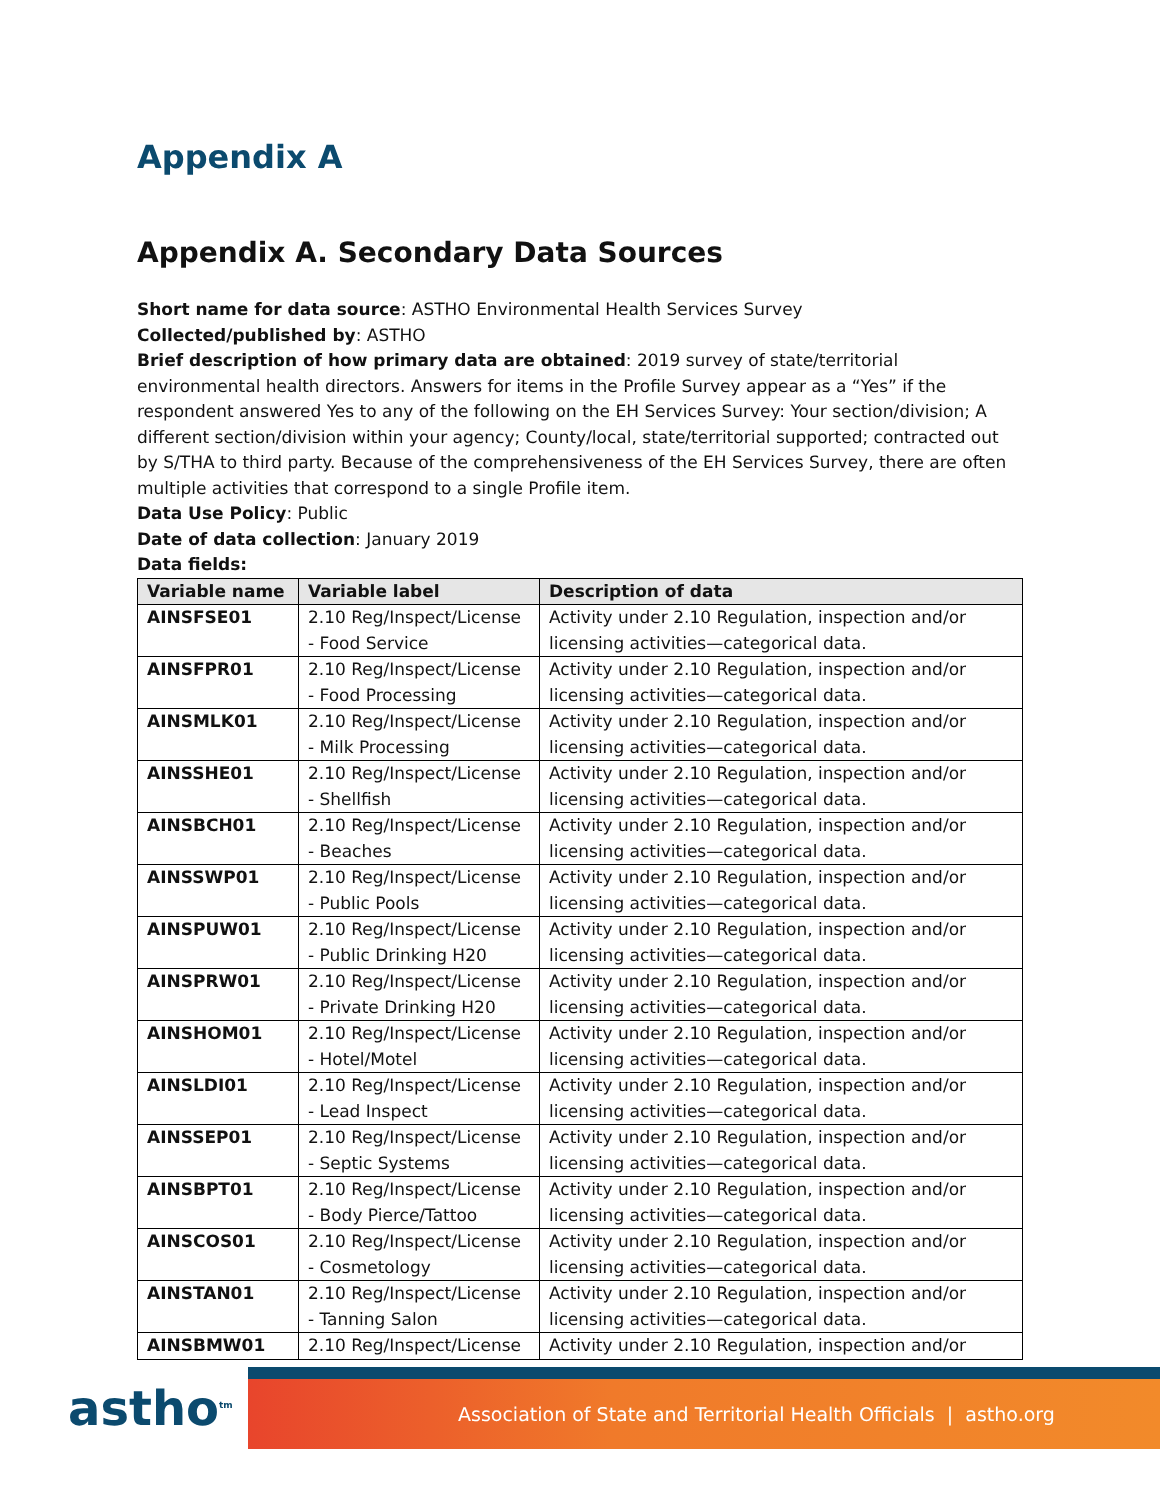Appendix A
Appendix A. Secondary Data Sources
Short name for data source: ASTHO Environmental Health Services Survey
Collected/published by: ASTHO
Brief description of how primary data are obtained: 2019 survey of state/territorial environmental health directors. Answers for items in the Profile Survey appear as a “Yes” if the respondent answered Yes to any of the following on the EH Services Survey: Your section/division; A different section/division within your agency; County/local, state/territorial supported; contracted out by S/THA to third party. Because of the comprehensiveness of the EH Services Survey, there are often multiple activities that correspond to a single Profile item.
Data Use Policy: Public
Date of data collection: January 2019
Data fields:
| Variable name | Variable label | Description of data |
| --- | --- | --- |
| AINSFSE01 | 2.10 Reg/Inspect/License - Food Service | Activity under 2.10 Regulation, inspection and/or licensing activities—categorical data. |
| AINSFPR01 | 2.10 Reg/Inspect/License - Food Processing | Activity under 2.10 Regulation, inspection and/or licensing activities—categorical data. |
| AINSMLK01 | 2.10 Reg/Inspect/License - Milk Processing | Activity under 2.10 Regulation, inspection and/or licensing activities—categorical data. |
| AINSSHE01 | 2.10 Reg/Inspect/License - Shellfish | Activity under 2.10 Regulation, inspection and/or licensing activities—categorical data. |
| AINSBCH01 | 2.10 Reg/Inspect/License - Beaches | Activity under 2.10 Regulation, inspection and/or licensing activities—categorical data. |
| AINSSWP01 | 2.10 Reg/Inspect/License - Public Pools | Activity under 2.10 Regulation, inspection and/or licensing activities—categorical data. |
| AINSPUW01 | 2.10 Reg/Inspect/License - Public Drinking H20 | Activity under 2.10 Regulation, inspection and/or licensing activities—categorical data. |
| AINSPRW01 | 2.10 Reg/Inspect/License - Private Drinking H20 | Activity under 2.10 Regulation, inspection and/or licensing activities—categorical data. |
| AINSHOM01 | 2.10 Reg/Inspect/License - Hotel/Motel | Activity under 2.10 Regulation, inspection and/or licensing activities—categorical data. |
| AINSLDI01 | 2.10 Reg/Inspect/License - Lead Inspect | Activity under 2.10 Regulation, inspection and/or licensing activities—categorical data. |
| AINSSEP01 | 2.10 Reg/Inspect/License - Septic Systems | Activity under 2.10 Regulation, inspection and/or licensing activities—categorical data. |
| AINSBPT01 | 2.10 Reg/Inspect/License - Body Pierce/Tattoo | Activity under 2.10 Regulation, inspection and/or licensing activities—categorical data. |
| AINSCOS01 | 2.10 Reg/Inspect/License - Cosmetology | Activity under 2.10 Regulation, inspection and/or licensing activities—categorical data. |
| AINSTAN01 | 2.10 Reg/Inspect/License - Tanning Salon | Activity under 2.10 Regulation, inspection and/or licensing activities—categorical data. |
| AINSBMW01 | 2.10 Reg/Inspect/License | Activity under 2.10 Regulation, inspection and/or |
astho<sup>tm</sup>
Association of State and Territorial Health Officials | astho.org